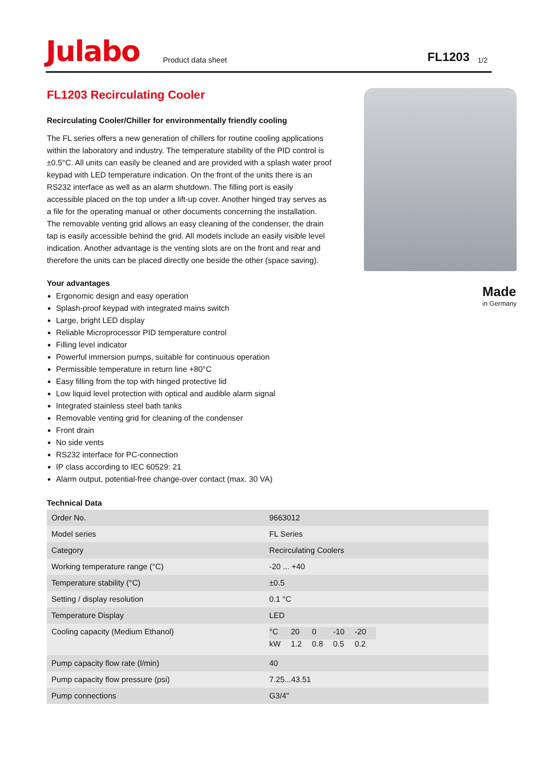Julabo
Product data sheet
FL1203
1/2
FL1203 Recirculating Cooler
Recirculating Cooler/Chiller for environmentally friendly cooling
The FL series offers a new generation of chillers for routine cooling applications within the laboratory and industry. The temperature stability of the PID control is ±0.5°C. All units can easily be cleaned and are provided with a splash water proof keypad with LED temperature indication. On the front of the units there is an RS232 interface as well as an alarm shutdown. The filling port is easily accessible placed on the top under a lift-up cover. Another hinged tray serves as a file for the operating manual or other documents concerning the installation. The removable venting grid allows an easy cleaning of the condenser, the drain tap is easily accessible behind the grid. All models include an easily visible level indication. Another advantage is the venting slots are on the front and rear and therefore the units can be placed directly one beside the other (space saving).
Your advantages
Ergonomic design and easy operation
Splash-proof keypad with integrated mains switch
Large, bright LED display
Reliable Microprocessor PID temperature control
Filling level indicator
Powerful immersion pumps, suitable for continuous operation
Permissible temperature in return line +80°C
Easy filling from the top with hinged protective lid
Low liquid level protection with optical and audible alarm signal
Integrated stainless steel bath tanks
Removable venting grid for cleaning of the condenser
Front drain
No side vents
RS232 interface for PC-connection
IP class according to IEC 60529: 21
Alarm output, potential-free change-over contact (max. 30 VA)
Made
in Germany
Technical Data
| Order No. | 9663012 |
| Model series | FL Series |
| Category | Recirculating Coolers |
| Working temperature range (°C) | -20 ... +40 |
| Temperature stability (°C) | ±0.5 |
| Setting / display resolution | 0.1 °C |
| Temperature Display | LED |
| Cooling capacity (Medium Ethanol) | / °C / 20 / 0 / -10 / -20 / / kW / 1.2 / 0.8 / 0.5 / 0.2 / |
| Pump capacity flow rate (l/min) | 40 |
| Pump capacity flow pressure (psi) | 7.25...43.51 |
| Pump connections | G3/4" |